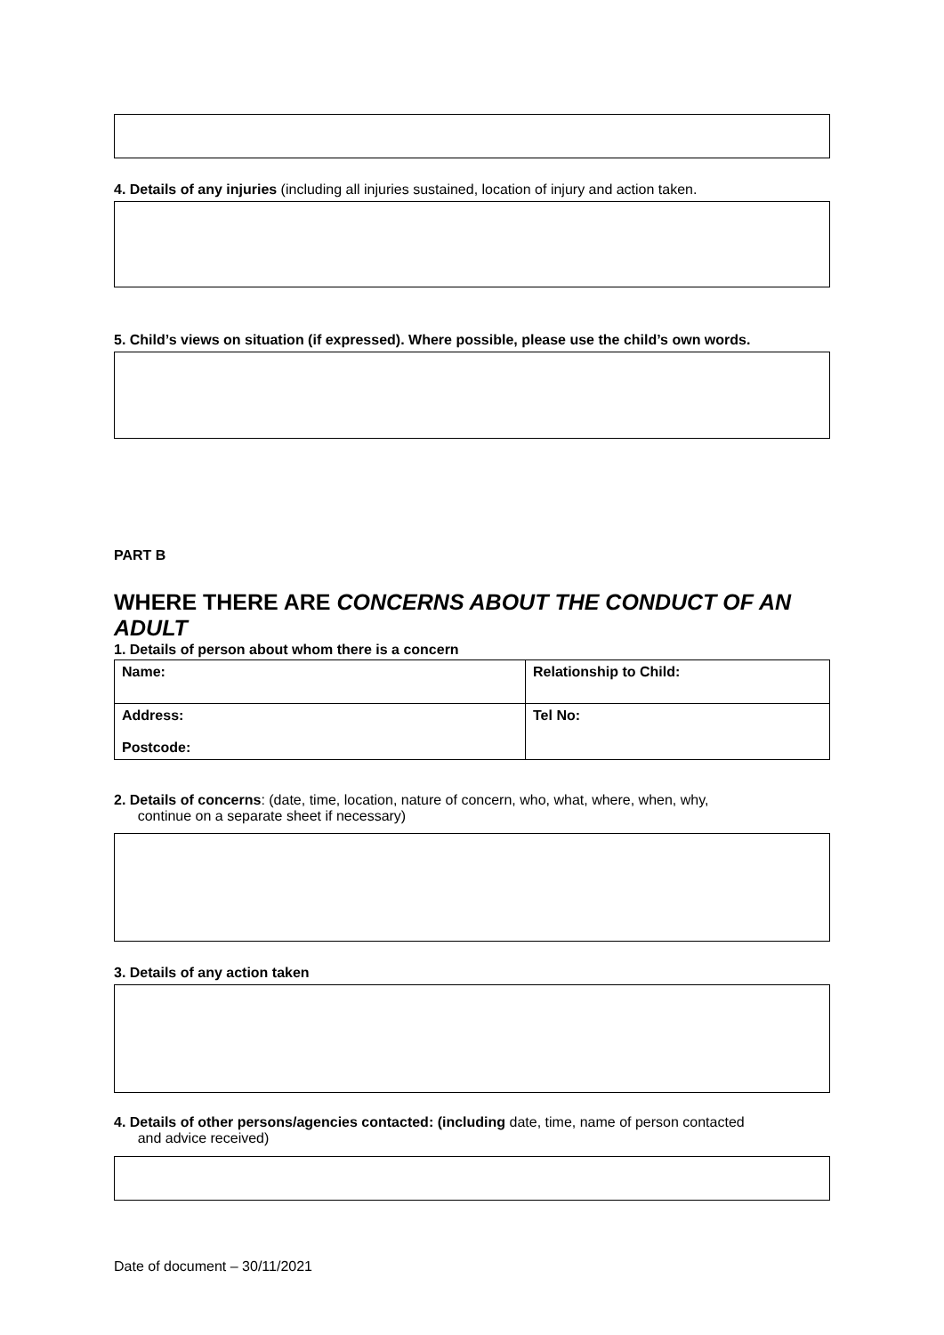4. Details of any injuries (including all injuries sustained, location of injury and action taken.
5. Child’s views on situation (if expressed). Where possible, please use the child’s own words.
PART B
WHERE THERE ARE CONCERNS ABOUT THE CONDUCT OF AN ADULT
1. Details of person about whom there is a concern
| Name: | Relationship to Child: |
| Address: Postcode: | Tel No: |
2. Details of concerns: (date, time, location, nature of concern, who, what, where, when, why,
continue on a separate sheet if necessary)
3. Details of any action taken
4. Details of other persons/agencies contacted: (including date, time, name of person contacted
and advice received)
Date of document – 30/11/2021